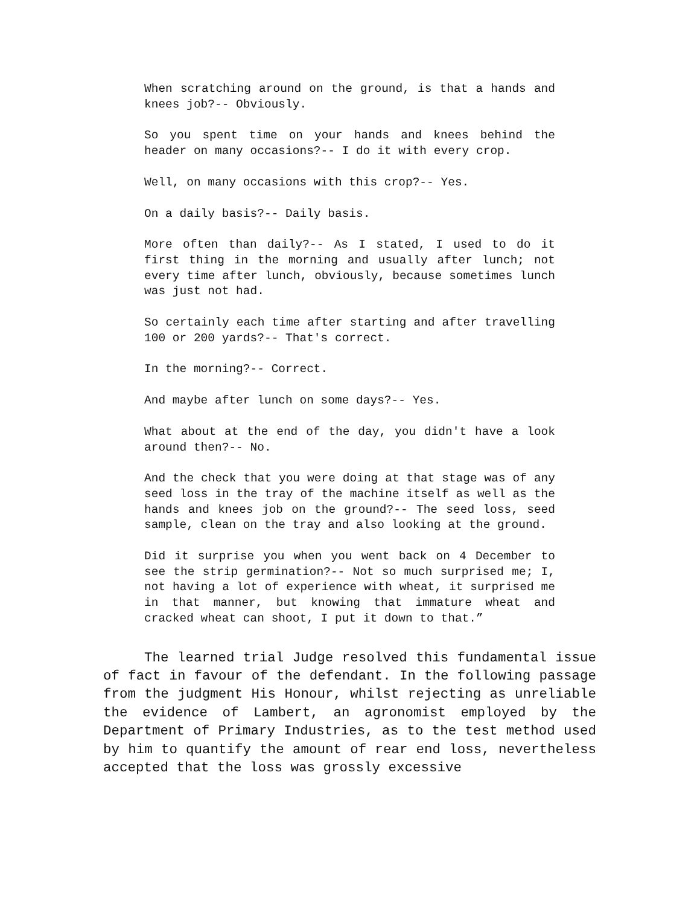When scratching around on the ground, is that a hands and knees job?-- Obviously.
So you spent time on your hands and knees behind the header on many occasions?-- I do it with every crop.
Well, on many occasions with this crop?-- Yes.
On a daily basis?-- Daily basis.
More often than daily?-- As I stated, I used to do it first thing in the morning and usually after lunch; not every time after lunch, obviously, because sometimes lunch was just not had.
So certainly each time after starting and after travelling 100 or 200 yards?-- That's correct.
In the morning?-- Correct.
And maybe after lunch on some days?-- Yes.
What about at the end of the day, you didn't have a look around then?-- No.
And the check that you were doing at that stage was of any seed loss in the tray of the machine itself as well as the hands and knees job on the ground?-- The seed loss, seed sample, clean on the tray and also looking at the ground.
Did it surprise you when you went back on 4 December to see the strip germination?-- Not so much surprised me; I, not having a lot of experience with wheat, it surprised me in that manner, but knowing that immature wheat and cracked wheat can shoot, I put it down to that.”
The learned trial Judge resolved this fundamental issue of fact in favour of the defendant. In the following passage from the judgment His Honour, whilst rejecting as unreliable the evidence of Lambert, an agronomist employed by the Department of Primary Industries, as to the test method used by him to quantify the amount of rear end loss, nevertheless accepted that the loss was grossly excessive